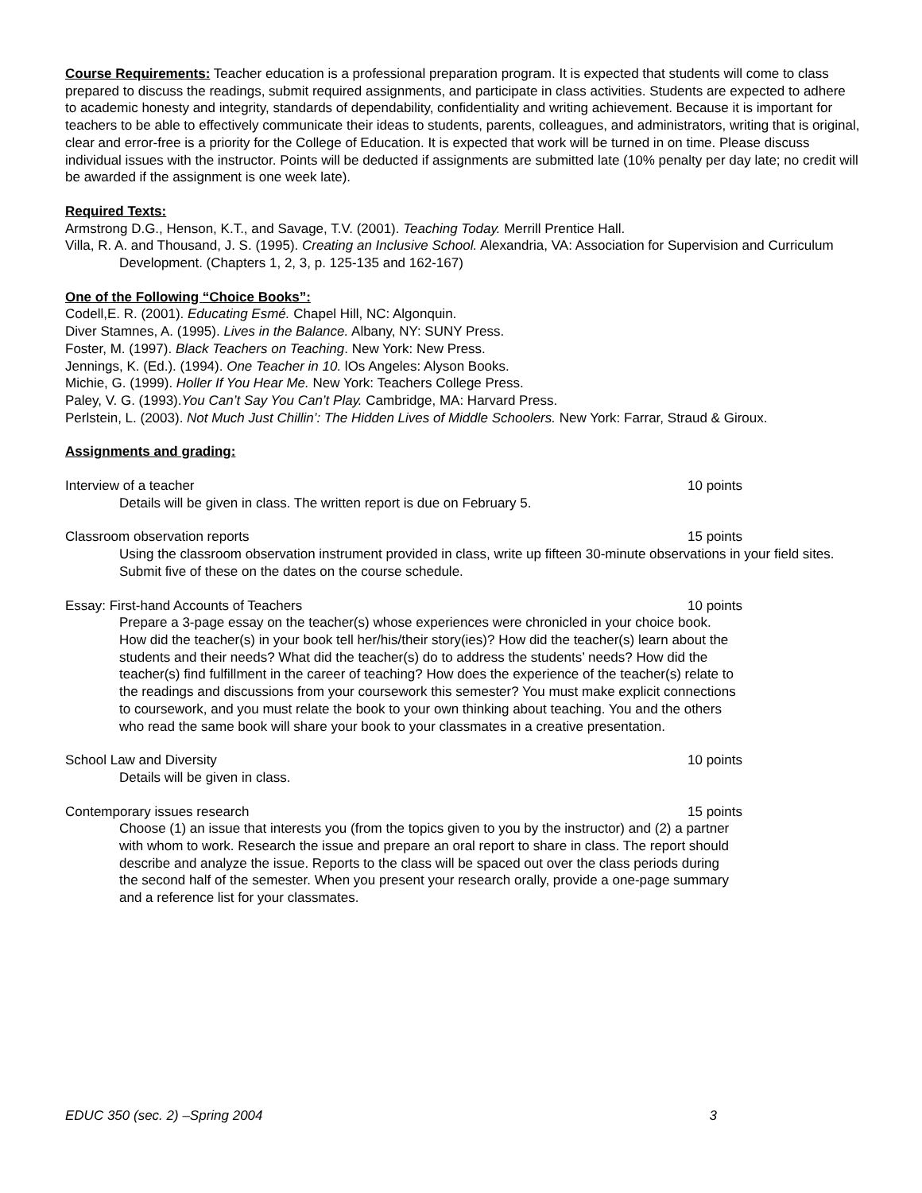Course Requirements: Teacher education is a professional preparation program. It is expected that students will come to class prepared to discuss the readings, submit required assignments, and participate in class activities. Students are expected to adhere to academic honesty and integrity, standards of dependability, confidentiality and writing achievement. Because it is important for teachers to be able to effectively communicate their ideas to students, parents, colleagues, and administrators, writing that is original, clear and error-free is a priority for the College of Education. It is expected that work will be turned in on time. Please discuss individual issues with the instructor. Points will be deducted if assignments are submitted late (10% penalty per day late; no credit will be awarded if the assignment is one week late).
Required Texts:
Armstrong D.G., Henson, K.T., and Savage, T.V. (2001). Teaching Today. Merrill Prentice Hall.
Villa, R. A. and Thousand, J. S. (1995). Creating an Inclusive School. Alexandria, VA: Association for Supervision and Curriculum Development. (Chapters 1, 2, 3, p. 125-135 and 162-167)
One of the Following “Choice Books”:
Codell,E. R. (2001). Educating Esmé. Chapel Hill, NC: Algonquin.
Diver Stamnes, A. (1995). Lives in the Balance. Albany, NY: SUNY Press.
Foster, M. (1997). Black Teachers on Teaching. New York: New Press.
Jennings, K. (Ed.). (1994). One Teacher in 10. lOs Angeles: Alyson Books.
Michie, G. (1999). Holler If You Hear Me. New York: Teachers College Press.
Paley, V. G. (1993).You Can’t Say You Can’t Play. Cambridge, MA: Harvard Press.
Perlstein, L. (2003). Not Much Just Chillin’: The Hidden Lives of Middle Schoolers. New York: Farrar, Straud & Giroux.
Assignments and grading:
Interview of a teacher 10 points
Details will be given in class. The written report is due on February 5.
Classroom observation reports 15 points
Using the classroom observation instrument provided in class, write up fifteen 30-minute observations in your field sites. Submit five of these on the dates on the course schedule.
Essay: First-hand Accounts of Teachers 10 points
Prepare a 3-page essay on the teacher(s) whose experiences were chronicled in your choice book. How did the teacher(s) in your book tell her/his/their story(ies)? How did the teacher(s) learn about the students and their needs? What did the teacher(s) do to address the students’ needs? How did the teacher(s) find fulfillment in the career of teaching? How does the experience of the teacher(s) relate to the readings and discussions from your coursework this semester? You must make explicit connections to coursework, and you must relate the book to your own thinking about teaching. You and the others who read the same book will share your book to your classmates in a creative presentation.
School Law and Diversity 10 points
Details will be given in class.
Contemporary issues research 15 points
Choose (1) an issue that interests you (from the topics given to you by the instructor) and (2) a partner with whom to work. Research the issue and prepare an oral report to share in class. The report should describe and analyze the issue. Reports to the class will be spaced out over the class periods during the second half of the semester. When you present your research orally, provide a one-page summary and a reference list for your classmates.
EDUC 350 (sec. 2) –Spring 2004 3